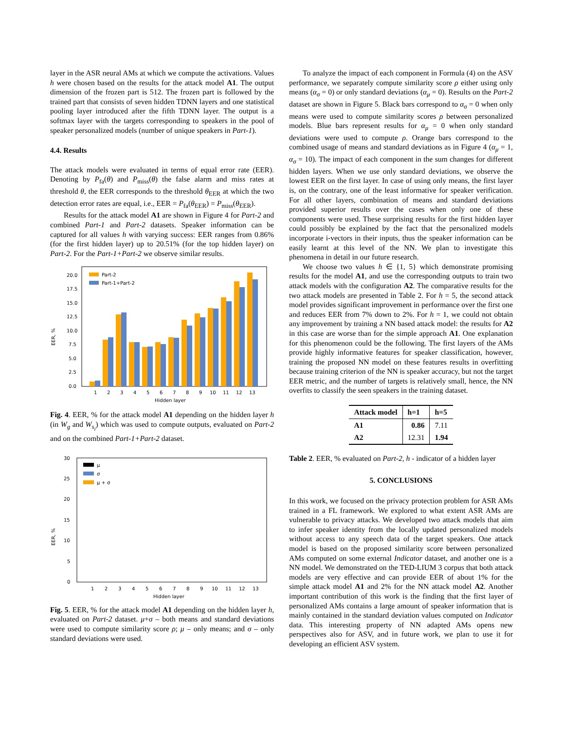layer in the ASR neural AMs at which we compute the activations. Values h were chosen based on the results for the attack model A1. The output dimension of the frozen part is 512. The frozen part is followed by the trained part that consists of seven hidden TDNN layers and one statistical pooling layer introduced after the fifth TDNN layer. The output is a softmax layer with the targets corresponding to speakers in the pool of speaker personalized models (number of unique speakers in Part-1).
4.4. Results
The attack models were evaluated in terms of equal error rate (EER). Denoting by P<sub>fa</sub>(θ) and P<sub>miss</sub>(θ) the false alarm and miss rates at threshold θ, the EER corresponds to the threshold θ<sub>EER</sub> at which the two detection error rates are equal, i.e., EER = P<sub>fa</sub>(θ<sub>EER</sub>) = P<sub>miss</sub>(θ<sub>EER</sub>).
Results for the attack model A1 are shown in Figure 4 for Part-2 and combined Part-1 and Part-2 datasets. Speaker information can be captured for all values h with varying success: EER ranges from 0.86% (for the first hidden layer) up to 20.51% (for the top hidden layer) on Part-2. For the Part-1+Part-2 we observe similar results.
EER, %
0.0
2.5
5.0
7.5
10.0
12.5
15.0
17.5
20.0
Part-2
Part-1+Part-2
1
2
3
4
5
6
7
8
9
10
11
12
13
Hidden layer
Fig. 4. EER, % for the attack model A1 depending on the hidden layer h (in W<sub>g</sub> and W<sub>s<sub>i</sub></sub>) which was used to compute outputs, evaluated on Part-2 and on the combined Part-1+Part-2 dataset.
EER, %
0
5
10
15
20
25
30
μ
σ
μ + σ
1
2
3
4
5
6
7
8
9
10
11
12
13
Hidden layer
Fig. 5. EER, % for the attack model A1 depending on the hidden layer h, evaluated on Part-2 dataset. μ+σ – both means and standard deviations were used to compute similarity score ρ; μ – only means; and σ – only standard deviations were used.
To analyze the impact of each component in Formula (4) on the ASV performance, we separately compute similarity score ρ either using only means (α<sub>σ</sub> = 0) or only standard deviations (α<sub>μ</sub> = 0). Results on the Part-2 dataset are shown in Figure 5. Black bars correspond to α<sub>σ</sub> = 0 when only means were used to compute similarity scores ρ between personalized models. Blue bars represent results for α<sub>μ</sub> = 0 when only standard deviations were used to compute ρ. Orange bars correspond to the combined usage of means and standard deviations as in Figure 4 (α<sub>μ</sub> = 1, α<sub>σ</sub> = 10). The impact of each component in the sum changes for different hidden layers. When we use only standard deviations, we observe the lowest EER on the first layer. In case of using only means, the first layer is, on the contrary, one of the least informative for speaker verification. For all other layers, combination of means and standard deviations provided superior results over the cases when only one of these components were used. These surprising results for the first hidden layer could possibly be explained by the fact that the personalized models incorporate i-vectors in their inputs, thus the speaker information can be easily learnt at this level of the NN. We plan to investigate this phenomena in detail in our future research.
We choose two values h ∈ {1, 5} which demonstrate promising results for the model A1, and use the corresponding outputs to train two attack models with the configuration A2. The comparative results for the two attack models are presented in Table 2. For h = 5, the second attack model provides significant improvement in performance over the first one and reduces EER from 7% down to 2%. For h = 1, we could not obtain any improvement by training a NN based attack model: the results for A2 in this case are worse than for the simple approach A1. One explanation for this phenomenon could be the following. The first layers of the AMs provide highly informative features for speaker classification, however, training the proposed NN model on these features results in overfitting because training criterion of the NN is speaker accuracy, but not the target EER metric, and the number of targets is relatively small, hence, the NN overfits to classify the seen speakers in the training dataset.
| Attack model | h=1 | h=5 |
| --- | --- | --- |
| A1 | 0.86 | 7.11 |
| A2 | 12.31 | 1.94 |
Table 2. EER, % evaluated on Part-2, h - indicator of a hidden layer
5. CONCLUSIONS
In this work, we focused on the privacy protection problem for ASR AMs trained in a FL framework. We explored to what extent ASR AMs are vulnerable to privacy attacks. We developed two attack models that aim to infer speaker identity from the locally updated personalized models without access to any speech data of the target speakers. One attack model is based on the proposed similarity score between personalized AMs computed on some external Indicator dataset, and another one is a NN model. We demonstrated on the TED-LIUM 3 corpus that both attack models are very effective and can provide EER of about 1% for the simple attack model A1 and 2% for the NN attack model A2. Another important contribution of this work is the finding that the first layer of personalized AMs contains a large amount of speaker information that is mainly contained in the standard deviation values computed on Indicator data. This interesting property of NN adapted AMs opens new perspectives also for ASV, and in future work, we plan to use it for developing an efficient ASV system.